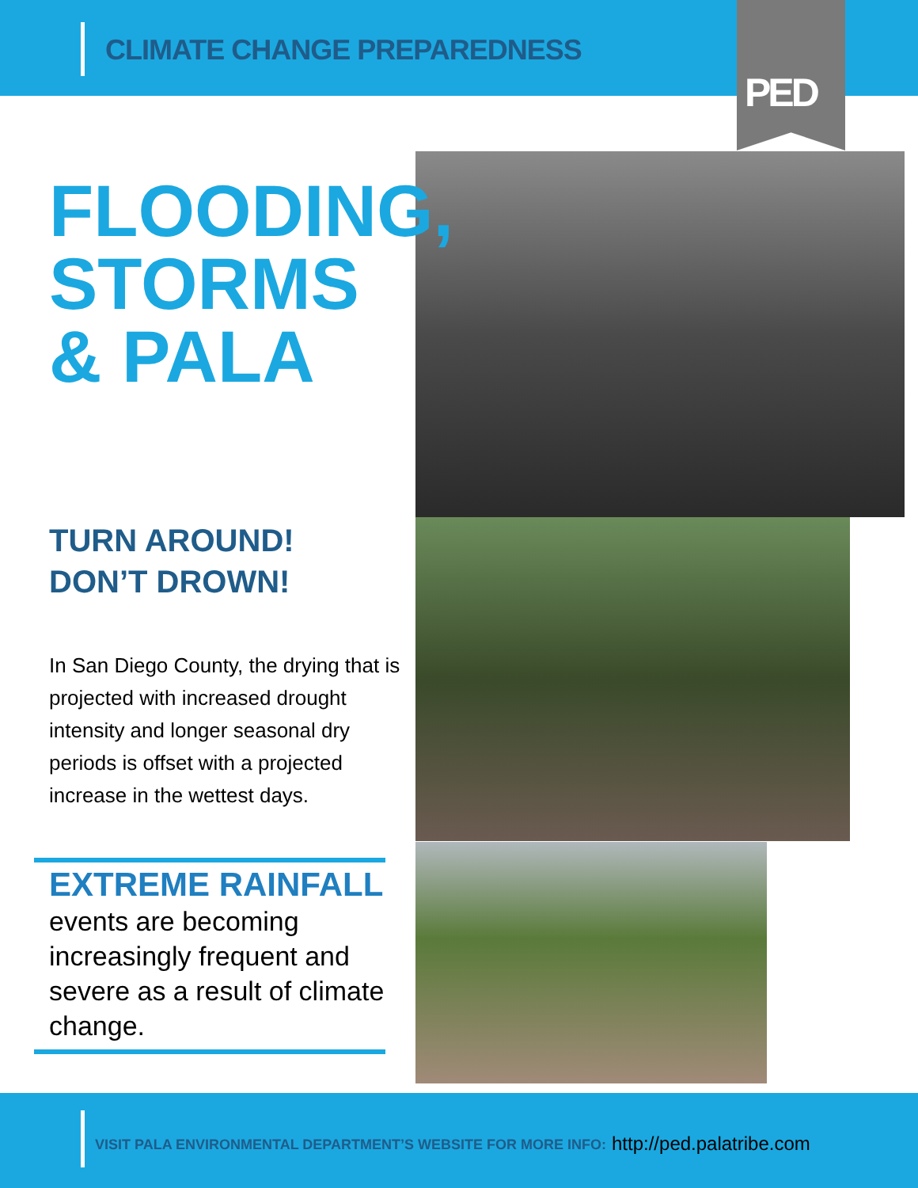CLIMATE CHANGE PREPAREDNESS
PED
FLOODING,
STORMS
& PALA
TURN AROUND!
DON’T DROWN!
In San Diego County, the drying that is projected with increased drought intensity and longer seasonal dry periods is offset with a projected increase in the wettest days.
EXTREME RAINFALL
events are becoming increasingly frequent and severe as a result of climate change.
VISIT PALA ENVIRONMENTAL DEPARTMENT’S WEBSITE FOR MORE INFO: http://ped.palatribe.com